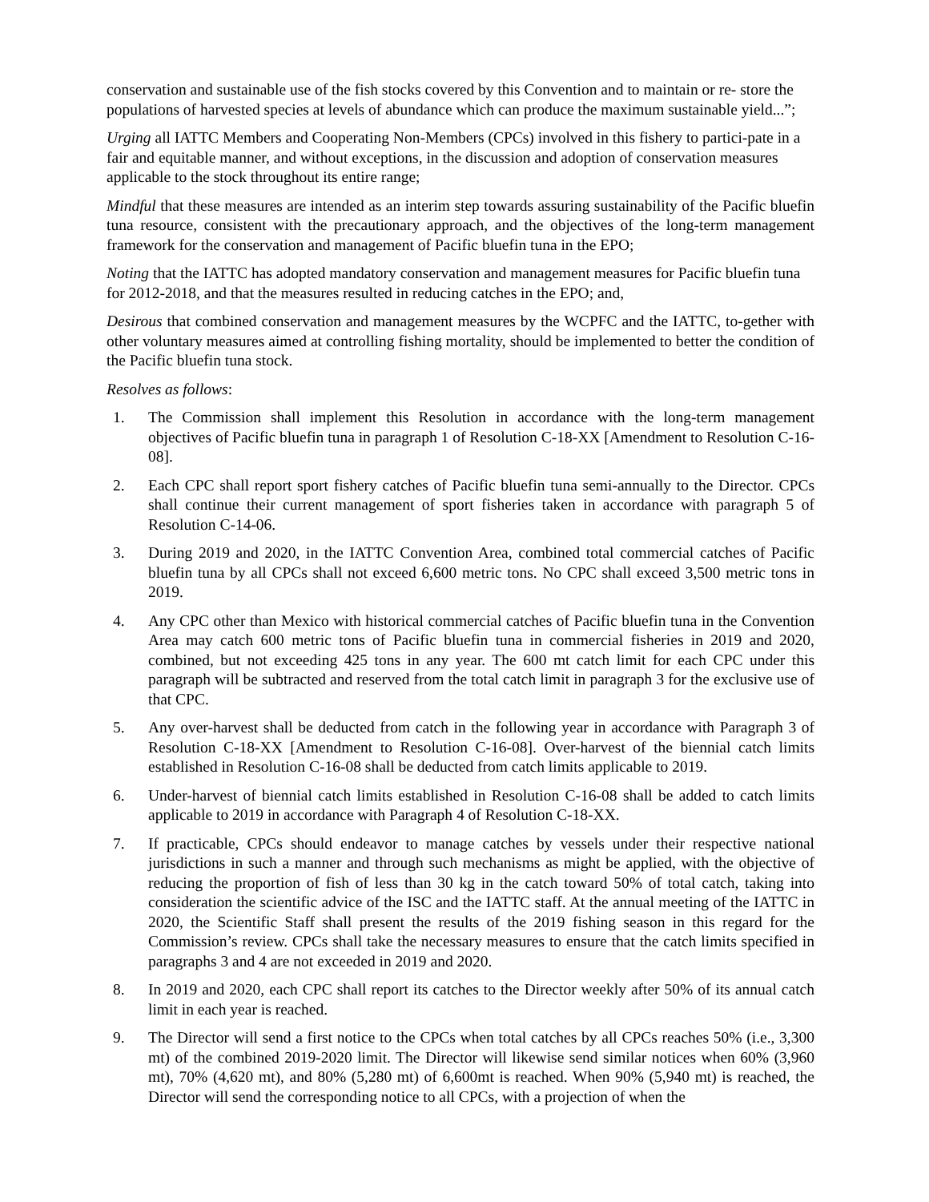conservation and sustainable use of the fish stocks covered by this Convention and to maintain or re- store the populations of harvested species at levels of abundance which can produce the maximum sustainable yield...”;
Urging all IATTC Members and Cooperating Non-Members (CPCs) involved in this fishery to partici-pate in a fair and equitable manner, and without exceptions, in the discussion and adoption of conservation measures applicable to the stock throughout its entire range;
Mindful that these measures are intended as an interim step towards assuring sustainability of the Pacific bluefin tuna resource, consistent with the precautionary approach, and the objectives of the long-term management framework for the conservation and management of Pacific bluefin tuna in the EPO;
Noting that the IATTC has adopted mandatory conservation and management measures for Pacific bluefin tuna for 2012-2018, and that the measures resulted in reducing catches in the EPO; and,
Desirous that combined conservation and management measures by the WCPFC and the IATTC, to-gether with other voluntary measures aimed at controlling fishing mortality, should be implemented to better the condition of the Pacific bluefin tuna stock.
Resolves as follows:
1. The Commission shall implement this Resolution in accordance with the long-term management objectives of Pacific bluefin tuna in paragraph 1 of Resolution C-18-XX [Amendment to Resolution C-16-08].
2. Each CPC shall report sport fishery catches of Pacific bluefin tuna semi-annually to the Director. CPCs shall continue their current management of sport fisheries taken in accordance with paragraph 5 of Resolution C-14-06.
3. During 2019 and 2020, in the IATTC Convention Area, combined total commercial catches of Pacific bluefin tuna by all CPCs shall not exceed 6,600 metric tons. No CPC shall exceed 3,500 metric tons in 2019.
4. Any CPC other than Mexico with historical commercial catches of Pacific bluefin tuna in the Convention Area may catch 600 metric tons of Pacific bluefin tuna in commercial fisheries in 2019 and 2020, combined, but not exceeding 425 tons in any year. The 600 mt catch limit for each CPC under this paragraph will be subtracted and reserved from the total catch limit in paragraph 3 for the exclusive use of that CPC.
5. Any over-harvest shall be deducted from catch in the following year in accordance with Paragraph 3 of Resolution C-18-XX [Amendment to Resolution C-16-08]. Over-harvest of the biennial catch limits established in Resolution C-16-08 shall be deducted from catch limits applicable to 2019.
6. Under-harvest of biennial catch limits established in Resolution C-16-08 shall be added to catch limits applicable to 2019 in accordance with Paragraph 4 of Resolution C-18-XX.
7. If practicable, CPCs should endeavor to manage catches by vessels under their respective national jurisdictions in such a manner and through such mechanisms as might be applied, with the objective of reducing the proportion of fish of less than 30 kg in the catch toward 50% of total catch, taking into consideration the scientific advice of the ISC and the IATTC staff. At the annual meeting of the IATTC in 2020, the Scientific Staff shall present the results of the 2019 fishing season in this regard for the Commission’s review. CPCs shall take the necessary measures to ensure that the catch limits specified in paragraphs 3 and 4 are not exceeded in 2019 and 2020.
8. In 2019 and 2020, each CPC shall report its catches to the Director weekly after 50% of its annual catch limit in each year is reached.
9. The Director will send a first notice to the CPCs when total catches by all CPCs reaches 50% (i.e., 3,300 mt) of the combined 2019-2020 limit. The Director will likewise send similar notices when 60% (3,960 mt), 70% (4,620 mt), and 80% (5,280 mt) of 6,600mt is reached. When 90% (5,940 mt) is reached, the Director will send the corresponding notice to all CPCs, with a projection of when the